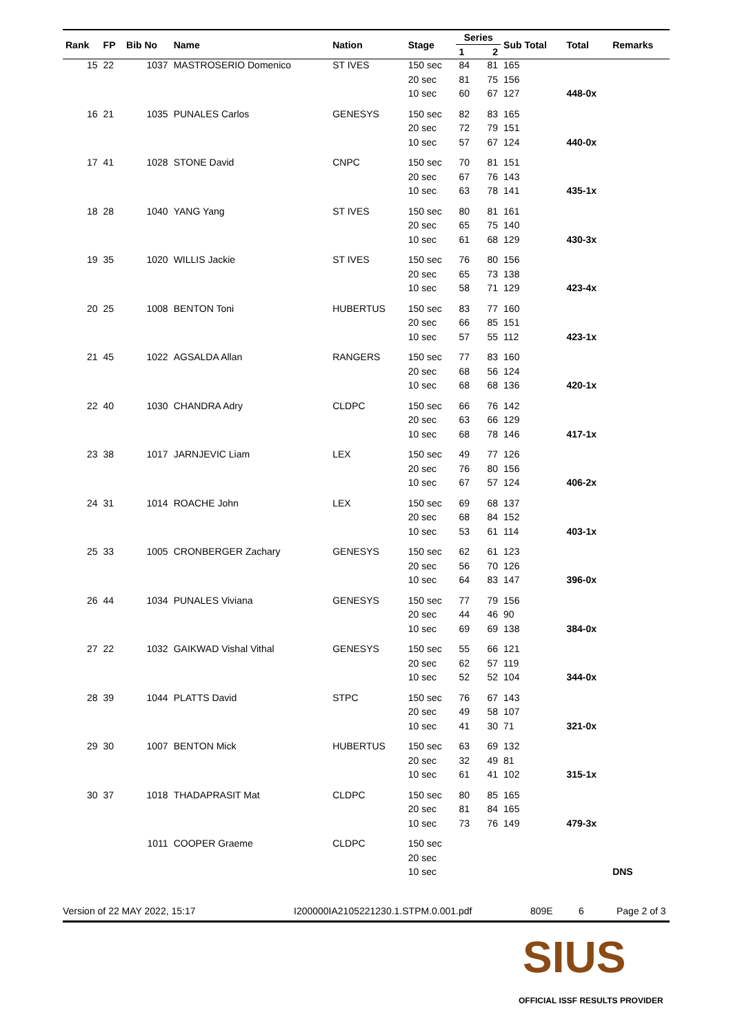| Rank | FP | Bib No | Name | Nation | Stage | Series | | Sub Total | Total | Remarks |
| --- | --- | --- | --- | --- | --- | --- | --- | --- | --- | --- |
| | | | | | | 1 | 2 | | | |
| 15 | 22 | 1037 | MASTROSERIO Domenico | ST IVES | 150 sec | 84 | 81 | 165 | | |
| | | | | | 20 sec | 81 | 75 | 156 | | |
| | | | | | 10 sec | 60 | 67 | 127 | 448-0x | |
| 16 | 21 | 1035 | PUNALES Carlos | GENESYS | 150 sec | 82 | 83 | 165 | | |
| | | | | | 20 sec | 72 | 79 | 151 | | |
| | | | | | 10 sec | 57 | 67 | 124 | 440-0x | |
| 17 | 41 | 1028 | STONE David | CNPC | 150 sec | 70 | 81 | 151 | | |
| | | | | | 20 sec | 67 | 76 | 143 | | |
| | | | | | 10 sec | 63 | 78 | 141 | 435-1x | |
| 18 | 28 | 1040 | YANG Yang | ST IVES | 150 sec | 80 | 81 | 161 | | |
| | | | | | 20 sec | 65 | 75 | 140 | | |
| | | | | | 10 sec | 61 | 68 | 129 | 430-3x | |
| 19 | 35 | 1020 | WILLIS Jackie | ST IVES | 150 sec | 76 | 80 | 156 | | |
| | | | | | 20 sec | 65 | 73 | 138 | | |
| | | | | | 10 sec | 58 | 71 | 129 | 423-4x | |
| 20 | 25 | 1008 | BENTON Toni | HUBERTUS | 150 sec | 83 | 77 | 160 | | |
| | | | | | 20 sec | 66 | 85 | 151 | | |
| | | | | | 10 sec | 57 | 55 | 112 | 423-1x | |
| 21 | 45 | 1022 | AGSALDA Allan | RANGERS | 150 sec | 77 | 83 | 160 | | |
| | | | | | 20 sec | 68 | 56 | 124 | | |
| | | | | | 10 sec | 68 | 68 | 136 | 420-1x | |
| 22 | 40 | 1030 | CHANDRA Adry | CLDPC | 150 sec | 66 | 76 | 142 | | |
| | | | | | 20 sec | 63 | 66 | 129 | | |
| | | | | | 10 sec | 68 | 78 | 146 | 417-1x | |
| 23 | 38 | 1017 | JARNJEVIC Liam | LEX | 150 sec | 49 | 77 | 126 | | |
| | | | | | 20 sec | 76 | 80 | 156 | | |
| | | | | | 10 sec | 67 | 57 | 124 | 406-2x | |
| 24 | 31 | 1014 | ROACHE John | LEX | 150 sec | 69 | 68 | 137 | | |
| | | | | | 20 sec | 68 | 84 | 152 | | |
| | | | | | 10 sec | 53 | 61 | 114 | 403-1x | |
| 25 | 33 | 1005 | CRONBERGER Zachary | GENESYS | 150 sec | 62 | 61 | 123 | | |
| | | | | | 20 sec | 56 | 70 | 126 | | |
| | | | | | 10 sec | 64 | 83 | 147 | 396-0x | |
| 26 | 44 | 1034 | PUNALES Viviana | GENESYS | 150 sec | 77 | 79 | 156 | | |
| | | | | | 20 sec | 44 | 46 | 90 | | |
| | | | | | 10 sec | 69 | 69 | 138 | 384-0x | |
| 27 | 22 | 1032 | GAIKWAD Vishal Vithal | GENESYS | 150 sec | 55 | 66 | 121 | | |
| | | | | | 20 sec | 62 | 57 | 119 | | |
| | | | | | 10 sec | 52 | 52 | 104 | 344-0x | |
| 28 | 39 | 1044 | PLATTS David | STPC | 150 sec | 76 | 67 | 143 | | |
| | | | | | 20 sec | 49 | 58 | 107 | | |
| | | | | | 10 sec | 41 | 30 | 71 | 321-0x | |
| 29 | 30 | 1007 | BENTON Mick | HUBERTUS | 150 sec | 63 | 69 | 132 | | |
| | | | | | 20 sec | 32 | 49 | 81 | | |
| | | | | | 10 sec | 61 | 41 | 102 | 315-1x | |
| 30 | 37 | 1018 | THADAPRASIT Mat | CLDPC | 150 sec | 80 | 85 | 165 | | |
| | | | | | 20 sec | 81 | 84 | 165 | | |
| | | | | | 10 sec | 73 | 76 | 149 | 479-3x | |
| | | 1011 | COOPER Graeme | CLDPC | 150 sec | | | | | |
| | | | | | 20 sec | | | | | |
| | | | | | 10 sec | | | | | DNS |
Version of 22 MAY 2022, 15:17 I200000IA2105221230.1.STPM.0.001.pdf 809E 6 Page 2 of 3
SIUS
OFFICIAL ISSF RESULTS PROVIDER